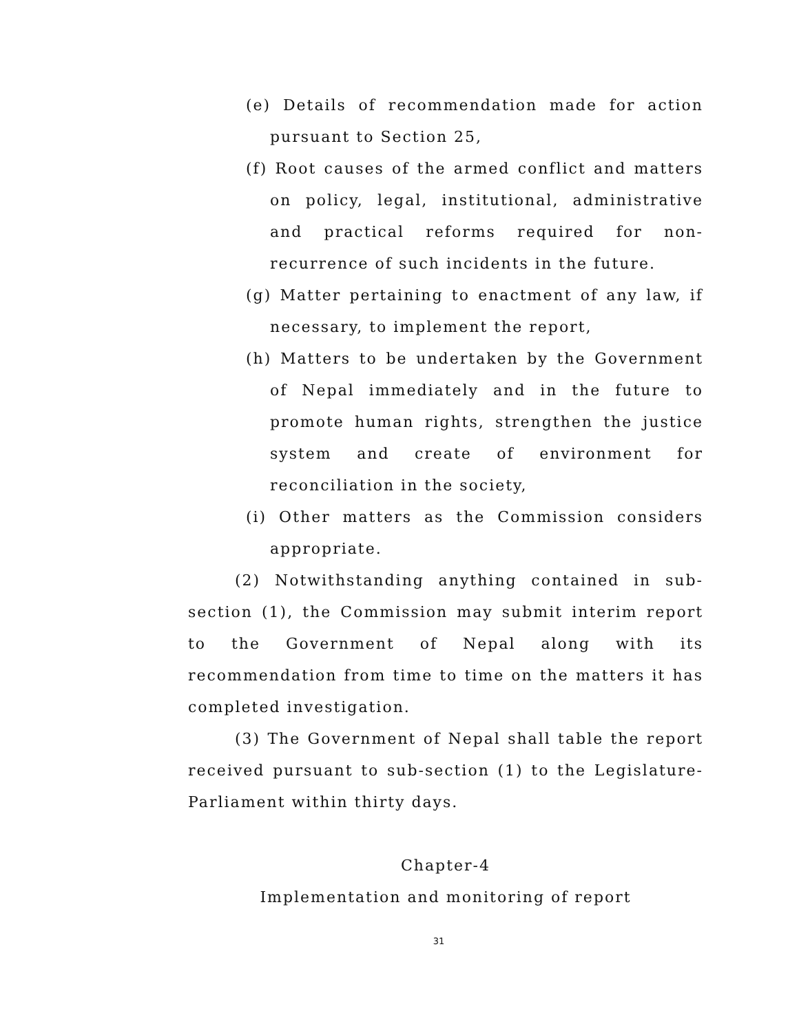(e) Details of recommendation made for action pursuant to Section 25,
(f) Root causes of the armed conflict and matters on policy, legal, institutional, administrative and practical reforms required for non-recurrence of such incidents in the future.
(g) Matter pertaining to enactment of any law, if necessary, to implement the report,
(h) Matters to be undertaken by the Government of Nepal immediately and in the future to promote human rights, strengthen the justice system and create of environment for reconciliation in the society,
(i) Other matters as the Commission considers appropriate.
(2) Notwithstanding anything contained in sub-section (1), the Commission may submit interim report to the Government of Nepal along with its recommendation from time to time on the matters it has completed investigation.
(3) The Government of Nepal shall table the report received pursuant to sub-section (1) to the Legislature-Parliament within thirty days.
Chapter-4
Implementation and monitoring of report
31